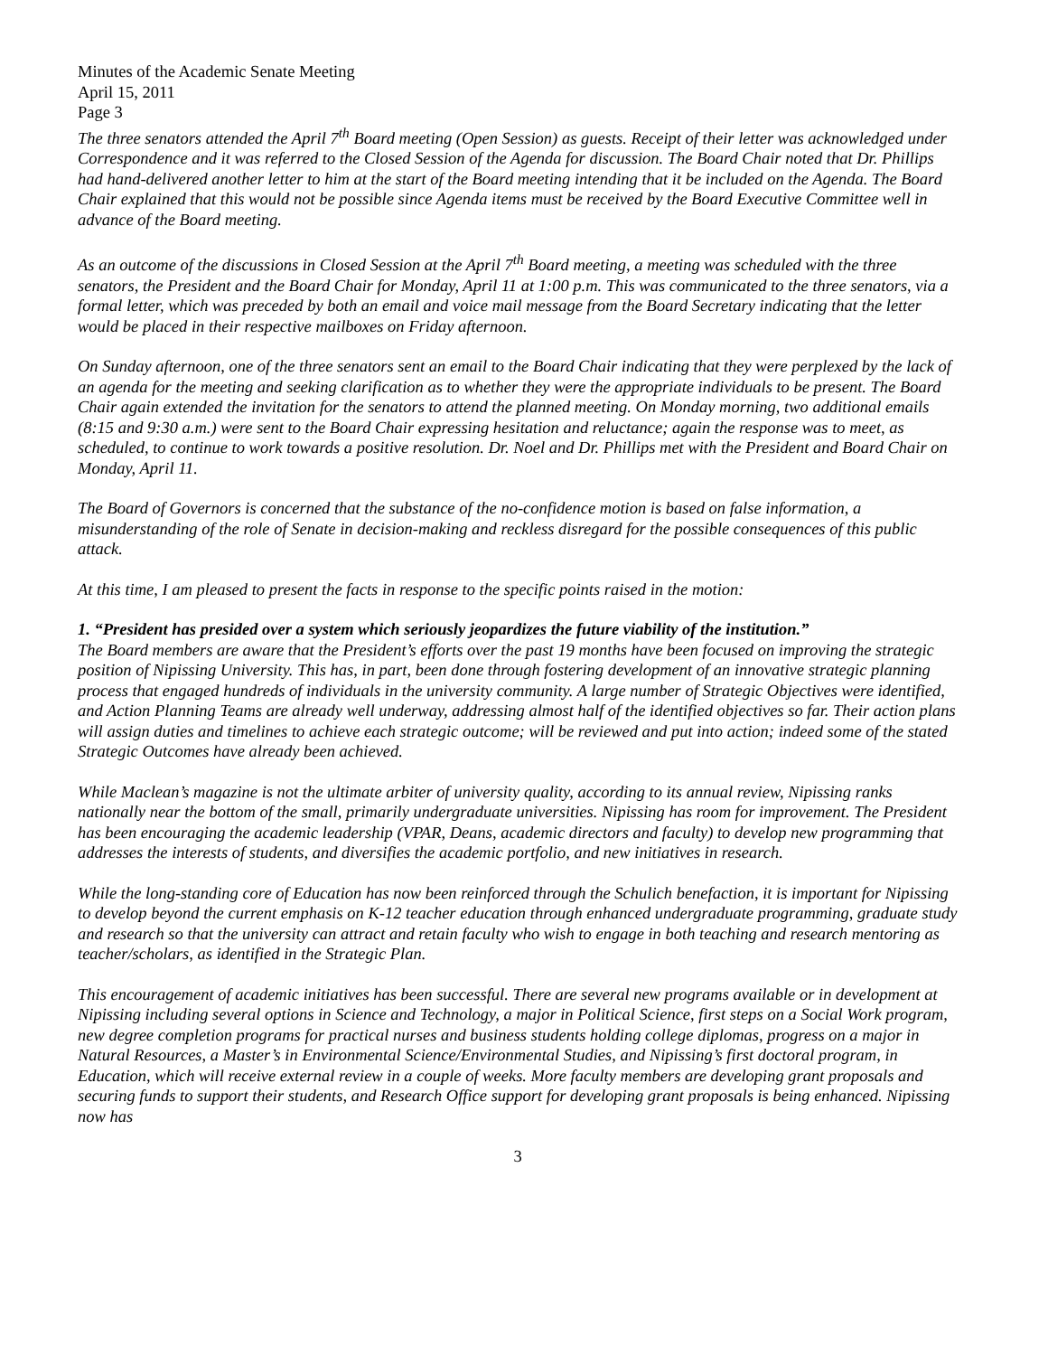Minutes of the Academic Senate Meeting
April 15, 2011
Page 3
The three senators attended the April 7<sup>th</sup> Board meeting (Open Session) as guests. Receipt of their letter was acknowledged under Correspondence and it was referred to the Closed Session of the Agenda for discussion. The Board Chair noted that Dr. Phillips had hand-delivered another letter to him at the start of the Board meeting intending that it be included on the Agenda. The Board Chair explained that this would not be possible since Agenda items must be received by the Board Executive Committee well in advance of the Board meeting.
As an outcome of the discussions in Closed Session at the April 7<sup>th</sup> Board meeting, a meeting was scheduled with the three senators, the President and the Board Chair for Monday, April 11 at 1:00 p.m. This was communicated to the three senators, via a formal letter, which was preceded by both an email and voice mail message from the Board Secretary indicating that the letter would be placed in their respective mailboxes on Friday afternoon.
On Sunday afternoon, one of the three senators sent an email to the Board Chair indicating that they were perplexed by the lack of an agenda for the meeting and seeking clarification as to whether they were the appropriate individuals to be present. The Board Chair again extended the invitation for the senators to attend the planned meeting. On Monday morning, two additional emails (8:15 and 9:30 a.m.) were sent to the Board Chair expressing hesitation and reluctance; again the response was to meet, as scheduled, to continue to work towards a positive resolution. Dr. Noel and Dr. Phillips met with the President and Board Chair on Monday, April 11.
The Board of Governors is concerned that the substance of the no-confidence motion is based on false information, a misunderstanding of the role of Senate in decision-making and reckless disregard for the possible consequences of this public attack.
At this time, I am pleased to present the facts in response to the specific points raised in the motion:
1. “President has presided over a system which seriously jeopardizes the future viability of the institution.”
The Board members are aware that the President’s efforts over the past 19 months have been focused on improving the strategic position of Nipissing University. This has, in part, been done through fostering development of an innovative strategic planning process that engaged hundreds of individuals in the university community. A large number of Strategic Objectives were identified, and Action Planning Teams are already well underway, addressing almost half of the identified objectives so far. Their action plans will assign duties and timelines to achieve each strategic outcome; will be reviewed and put into action; indeed some of the stated Strategic Outcomes have already been achieved.
While Maclean’s magazine is not the ultimate arbiter of university quality, according to its annual review, Nipissing ranks nationally near the bottom of the small, primarily undergraduate universities. Nipissing has room for improvement. The President has been encouraging the academic leadership (VPAR, Deans, academic directors and faculty) to develop new programming that addresses the interests of students, and diversifies the academic portfolio, and new initiatives in research.
While the long-standing core of Education has now been reinforced through the Schulich benefaction, it is important for Nipissing to develop beyond the current emphasis on K-12 teacher education through enhanced undergraduate programming, graduate study and research so that the university can attract and retain faculty who wish to engage in both teaching and research mentoring as teacher/scholars, as identified in the Strategic Plan.
This encouragement of academic initiatives has been successful. There are several new programs available or in development at Nipissing including several options in Science and Technology, a major in Political Science, first steps on a Social Work program, new degree completion programs for practical nurses and business students holding college diplomas, progress on a major in Natural Resources, a Master’s in Environmental Science/Environmental Studies, and Nipissing’s first doctoral program, in Education, which will receive external review in a couple of weeks. More faculty members are developing grant proposals and securing funds to support their students, and Research Office support for developing grant proposals is being enhanced. Nipissing now has
3